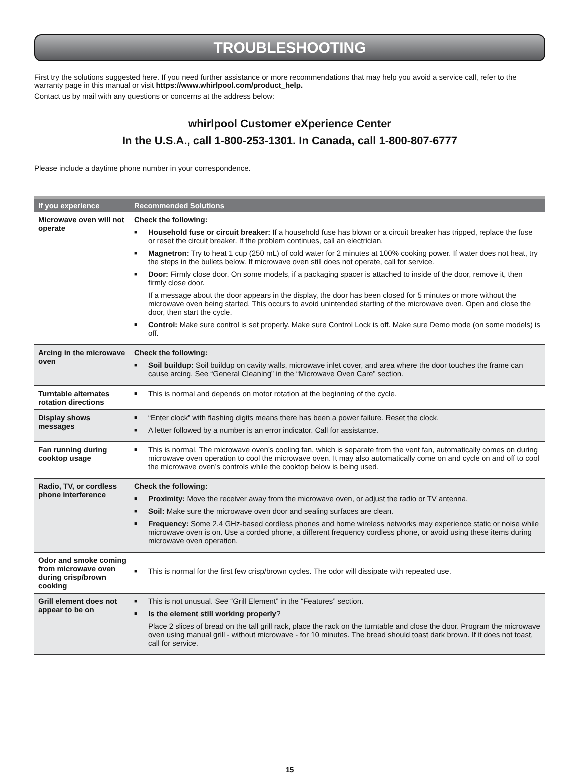TROUBLESHOOTING
First try the solutions suggested here. If you need further assistance or more recommendations that may help you avoid a service call, refer to the warranty page in this manual or visit https://www.whirlpool.com/product_help.
Contact us by mail with any questions or concerns at the address below:
whirlpool Customer eXperience Center
In the U.S.A., call 1-800-253-1301. In Canada, call 1-800-807-6777
Please include a daytime phone number in your correspondence.
| If you experience | Recommended Solutions |
| --- | --- |
| Microwave oven will not operate | Check the following: ■ Household fuse or circuit breaker: If a household fuse has blown or a circuit breaker has tripped, replace the fuse or reset the circuit breaker. If the problem continues, call an electrician. ■ Magnetron: Try to heat 1 cup (250 mL) of cold water for 2 minutes at 100% cooking power. If water does not heat, try the steps in the bullets below. If microwave oven still does not operate, call for service. ■ Door: Firmly close door. On some models, if a packaging spacer is attached to inside of the door, remove it, then firmly close door. If a message about the door appears in the display, the door has been closed for 5 minutes or more without the microwave oven being started. This occurs to avoid unintended starting of the microwave oven. Open and close the door, then start the cycle. ■ Control: Make sure control is set properly. Make sure Control Lock is off. Make sure Demo mode (on some models) is off. |
| Arcing in the microwave oven | Check the following: ■ Soil buildup: Soil buildup on cavity walls, microwave inlet cover, and area where the door touches the frame can cause arcing. See “General Cleaning” in the “Microwave Oven Care” section. |
| Turntable alternates rotation directions | ■ This is normal and depends on motor rotation at the beginning of the cycle. |
| Display shows messages | ■ “Enter clock” with flashing digits means there has been a power failure. Reset the clock. ■ A letter followed by a number is an error indicator. Call for assistance. |
| Fan running during cooktop usage | ■ This is normal. The microwave oven’s cooling fan, which is separate from the vent fan, automatically comes on during microwave oven operation to cool the microwave oven. It may also automatically come on and cycle on and off to cool the microwave oven’s controls while the cooktop below is being used. |
| Radio, TV, or cordless phone interference | Check the following: ■ Proximity: Move the receiver away from the microwave oven, or adjust the radio or TV antenna. ■ Soil: Make sure the microwave oven door and sealing surfaces are clean. ■ Frequency: Some 2.4 GHz-based cordless phones and home wireless networks may experience static or noise while microwave oven is on. Use a corded phone, a different frequency cordless phone, or avoid using these items during microwave oven operation. |
| Odor and smoke coming from microwave oven during crisp/brown cooking | ■ This is normal for the first few crisp/brown cycles. The odor will dissipate with repeated use. |
| Grill element does not appear to be on | ■ This is not unusual. See “Grill Element” in the “Features” section. ■ Is the element still working properly ? Place 2 slices of bread on the tall grill rack, place the rack on the turntable and close the door. Program the microwave oven using manual grill - without microwave - for 10 minutes. The bread should toast dark brown. If it does not toast, call for service. |
15